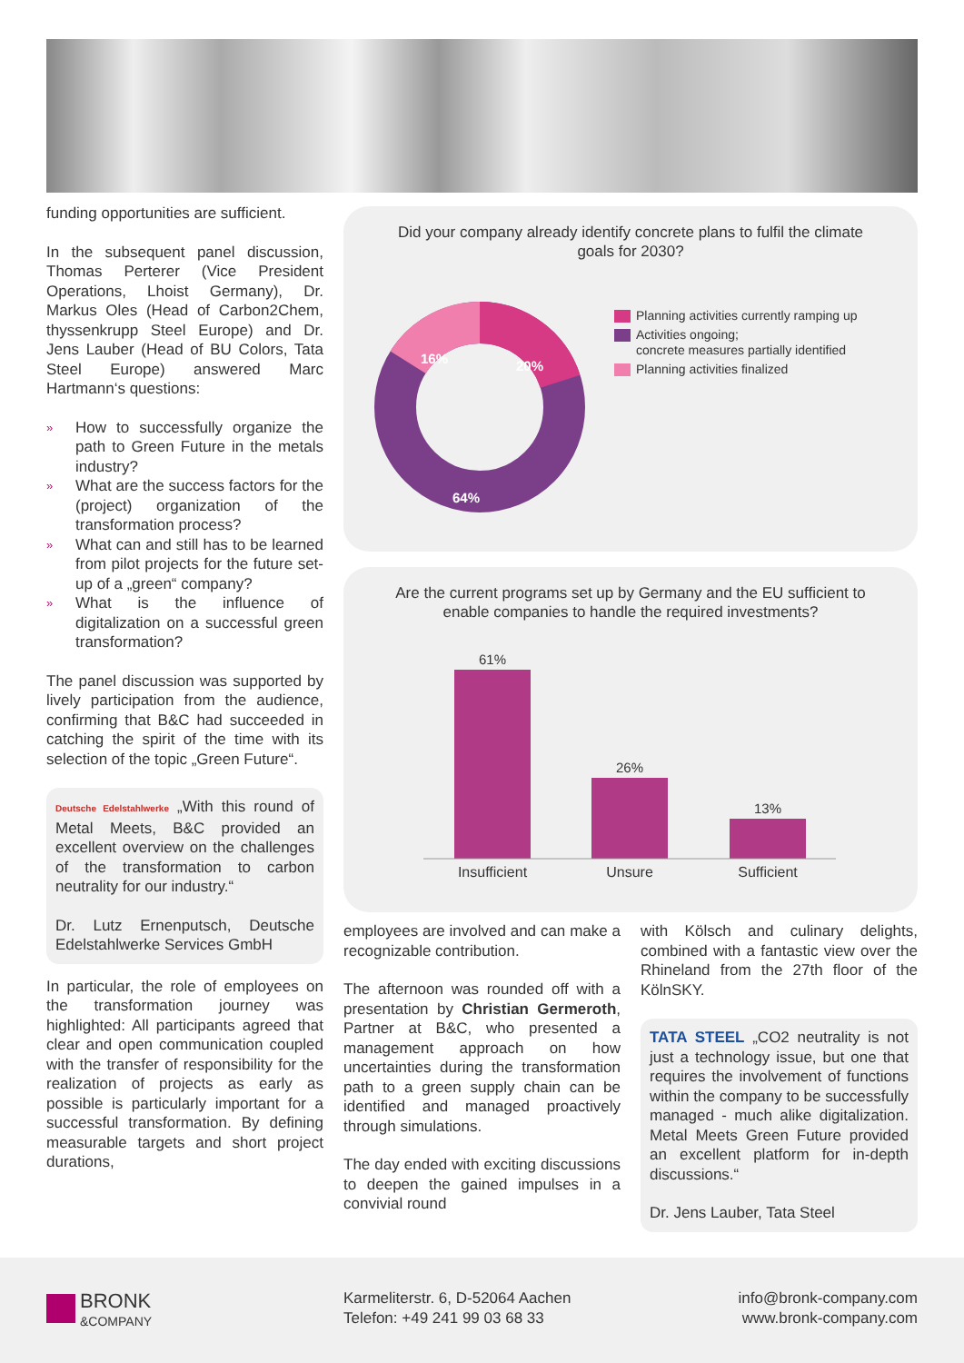funding opportunities are sufficient.
In the subsequent panel discussion, Thomas Perterer (Vice President Operations, Lhoist Germany), Dr. Markus Oles (Head of Carbon2Chem, thyssenkrupp Steel Europe) and Dr. Jens Lauber (Head of BU Colors, Tata Steel Europe) answered Marc Hartmann‘s questions:
» How to successfully organize the path to Green Future in the metals industry?
» What are the success factors for the (project) organization of the transformation process?
» What can and still has to be learned from pilot projects for the future set-up of a „green“ company?
» What is the influence of digitalization on a successful green transformation?
The panel discussion was supported by lively participation from the audience, confirming that B&C had succeeded in catching the spirit of the time with its selection of the topic „Green Future“.
Deutsche Edelstahlwerke „With this round of Metal Meets, B&C provided an excellent overview on the challenges of the transformation to carbon neutrality for our industry.“
Dr. Lutz Ernenputsch, Deutsche Edelstahlwerke Services GmbH
In particular, the role of employees on the transformation journey was highlighted: All participants agreed that clear and open communication coupled with the transfer of responsibility for the realization of projects as early as possible is particularly important for a successful transformation. By defining measurable targets and short project durations,
Did your company already identify concrete plans to fulfil the climate goals for 2030?
20%
16%
64%
Planning activities currently ramping up
Activities ongoing;
concrete measures partially identified
Planning activities finalized
Are the current programs set up by Germany and the EU sufficient to enable companies to handle the required investments?
61%
26%
13%
Insufficient
Unsure
Sufficient
employees are involved and can make a recognizable contribution.
The afternoon was rounded off with a presentation by Christian Germeroth, Partner at B&C, who presented a management approach on how uncertainties during the transformation path to a green supply chain can be identified and managed proactively through simulations.
The day ended with exciting discussions to deepen the gained impulses in a convivial round
with Kölsch and culinary delights, combined with a fantastic view over the Rhineland from the 27th floor of the KölnSKY.
TATA STEEL „CO2 neutrality is not just a technology issue, but one that requires the involvement of functions within the company to be successfully managed - much alike digitalization. Metal Meets Green Future provided an excellent platform for in-depth discussions.“
Dr. Jens Lauber, Tata Steel
BRONK
&COMPANY
Karmeliterstr. 6, D-52064 Aachen
Telefon: +49 241 99 03 68 33
info@bronk-company.com
www.bronk-company.com